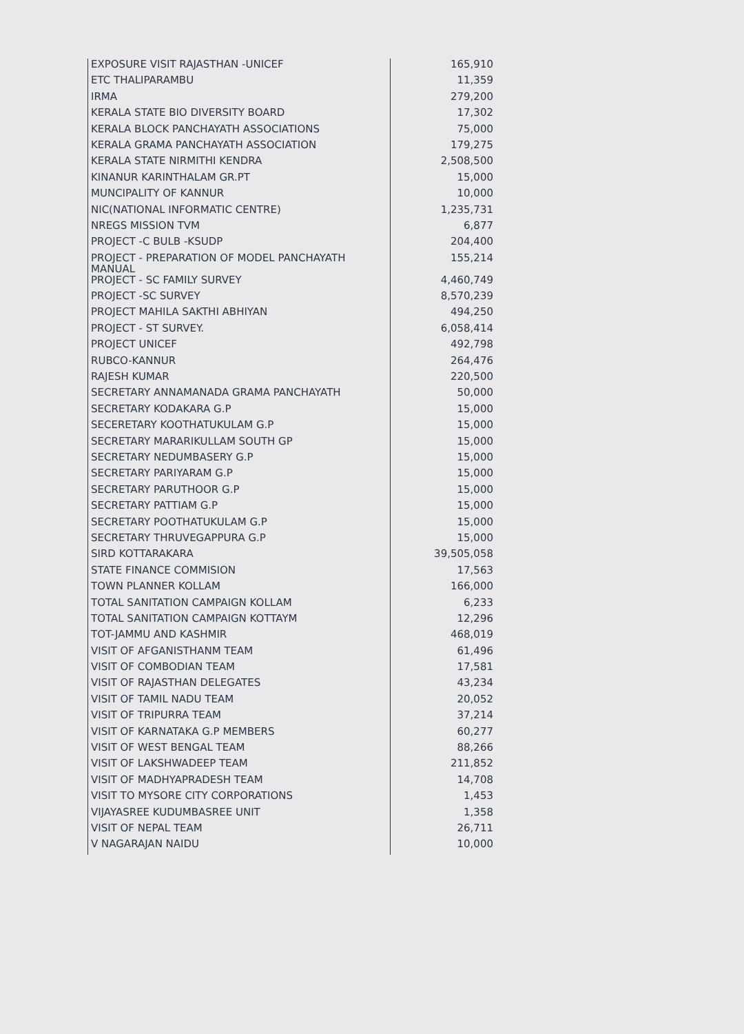| EXPOSURE VISIT RAJASTHAN -UNICEF | 165,910 |
| ETC THALIPARAMBU | 11,359 |
| IRMA | 279,200 |
| KERALA STATE BIO DIVERSITY BOARD | 17,302 |
| KERALA BLOCK PANCHAYATH ASSOCIATIONS | 75,000 |
| KERALA GRAMA PANCHAYATH ASSOCIATION | 179,275 |
| KERALA STATE NIRMITHI KENDRA | 2,508,500 |
| KINANUR KARINTHALAM GR.PT | 15,000 |
| MUNCIPALITY OF KANNUR | 10,000 |
| NIC(NATIONAL INFORMATIC CENTRE) | 1,235,731 |
| NREGS MISSION TVM | 6,877 |
| PROJECT -C BULB -KSUDP | 204,400 |
| PROJECT - PREPARATION OF MODEL PANCHAYATH MANUAL | 155,214 |
| PROJECT - SC FAMILY SURVEY | 4,460,749 |
| PROJECT -SC SURVEY | 8,570,239 |
| PROJECT MAHILA SAKTHI ABHIYAN | 494,250 |
| PROJECT - ST SURVEY. | 6,058,414 |
| PROJECT UNICEF | 492,798 |
| RUBCO-KANNUR | 264,476 |
| RAJESH KUMAR | 220,500 |
| SECRETARY ANNAMANADA GRAMA PANCHAYATH | 50,000 |
| SECRETARY KODAKARA G.P | 15,000 |
| SECERETARY KOOTHATUKULAM G.P | 15,000 |
| SECRETARY MARARIKULLAM SOUTH GP | 15,000 |
| SECRETARY NEDUMBASERY G.P | 15,000 |
| SECRETARY PARIYARAM G.P | 15,000 |
| SECRETARY PARUTHOOR G.P | 15,000 |
| SECRETARY PATTIAM G.P | 15,000 |
| SECRETARY POOTHATUKULAM G.P | 15,000 |
| SECRETARY THRUVEGAPPURA G.P | 15,000 |
| SIRD KOTTARAKARA | 39,505,058 |
| STATE FINANCE COMMISION | 17,563 |
| TOWN PLANNER KOLLAM | 166,000 |
| TOTAL SANITATION CAMPAIGN KOLLAM | 6,233 |
| TOTAL SANITATION CAMPAIGN KOTTAYM | 12,296 |
| TOT-JAMMU AND KASHMIR | 468,019 |
| VISIT OF AFGANISTHANM TEAM | 61,496 |
| VISIT OF COMBODIAN TEAM | 17,581 |
| VISIT OF RAJASTHAN DELEGATES | 43,234 |
| VISIT OF TAMIL NADU TEAM | 20,052 |
| VISIT OF TRIPURRA TEAM | 37,214 |
| VISIT OF KARNATAKA G.P MEMBERS | 60,277 |
| VISIT OF WEST BENGAL TEAM | 88,266 |
| VISIT OF LAKSHWADEEP TEAM | 211,852 |
| VISIT OF MADHYAPRADESH TEAM | 14,708 |
| VISIT TO MYSORE CITY CORPORATIONS | 1,453 |
| VIJAYASREE KUDUMBASREE UNIT | 1,358 |
| VISIT OF NEPAL TEAM | 26,711 |
| V NAGARAJAN NAIDU | 10,000 |